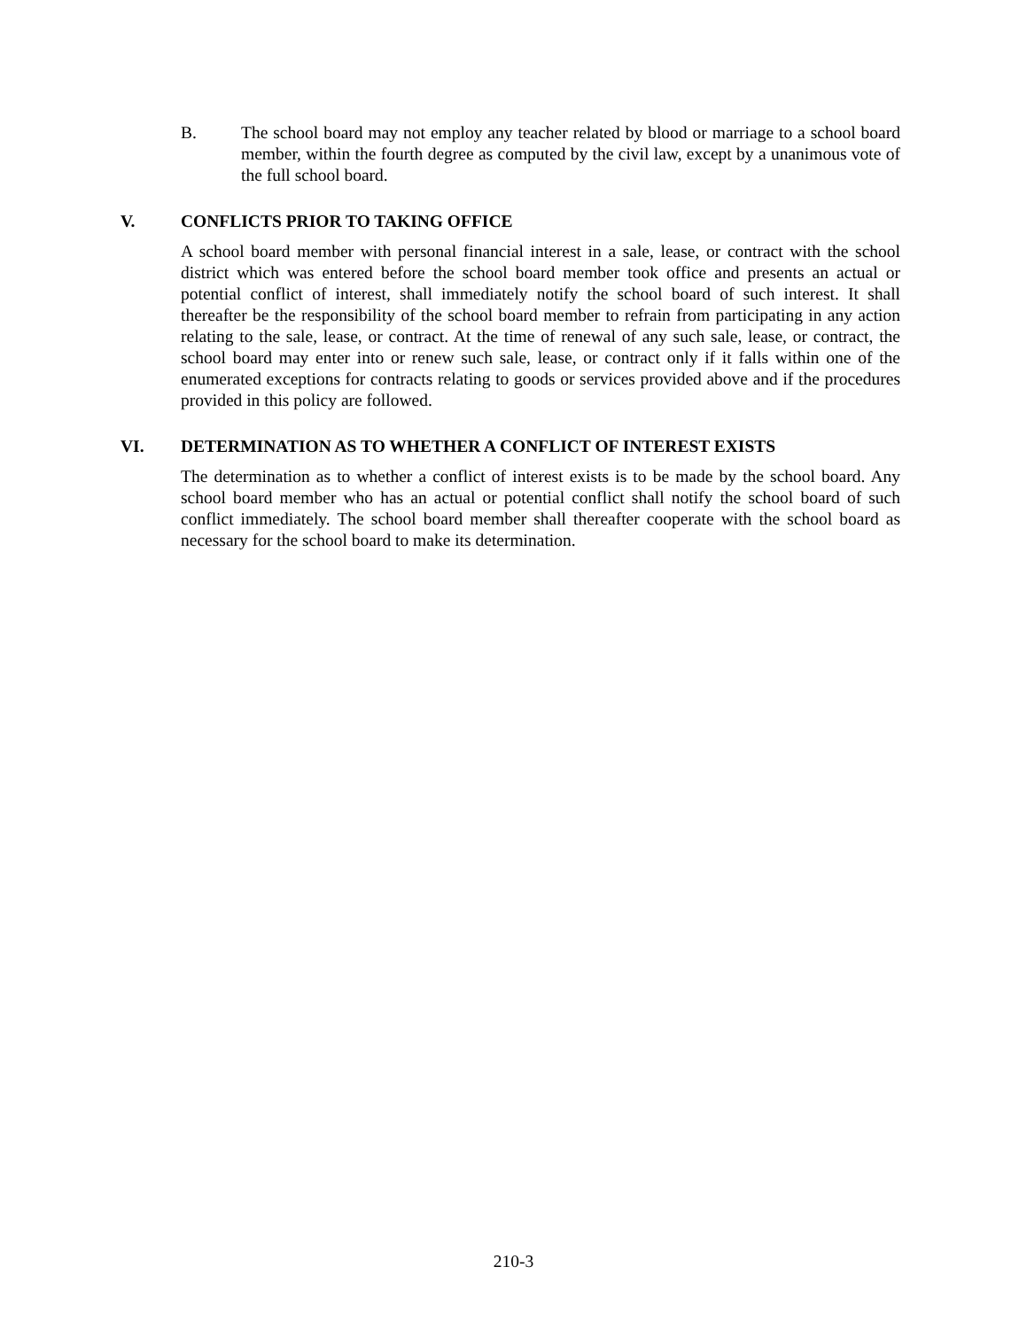B. The school board may not employ any teacher related by blood or marriage to a school board member, within the fourth degree as computed by the civil law, except by a unanimous vote of the full school board.
V. CONFLICTS PRIOR TO TAKING OFFICE
A school board member with personal financial interest in a sale, lease, or contract with the school district which was entered before the school board member took office and presents an actual or potential conflict of interest, shall immediately notify the school board of such interest. It shall thereafter be the responsibility of the school board member to refrain from participating in any action relating to the sale, lease, or contract. At the time of renewal of any such sale, lease, or contract, the school board may enter into or renew such sale, lease, or contract only if it falls within one of the enumerated exceptions for contracts relating to goods or services provided above and if the procedures provided in this policy are followed.
VI. DETERMINATION AS TO WHETHER A CONFLICT OF INTEREST EXISTS
The determination as to whether a conflict of interest exists is to be made by the school board. Any school board member who has an actual or potential conflict shall notify the school board of such conflict immediately. The school board member shall thereafter cooperate with the school board as necessary for the school board to make its determination.
210-3